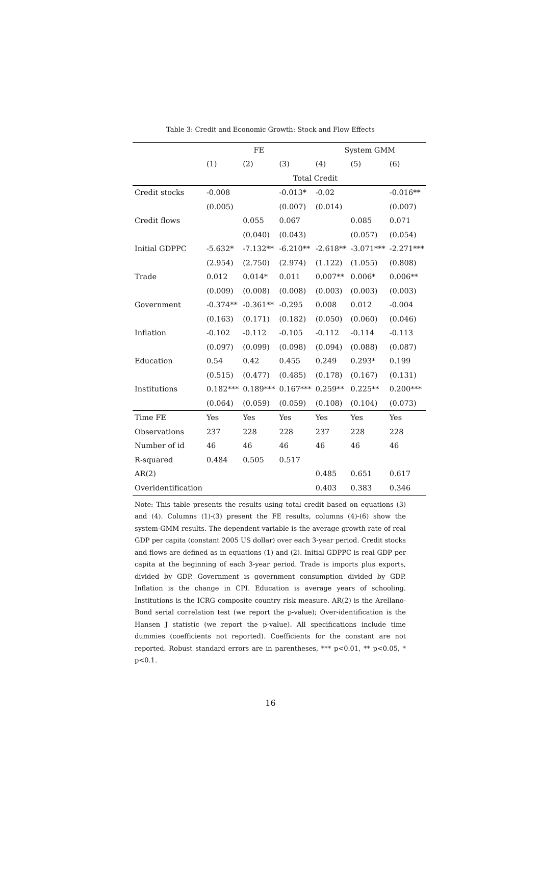Table 3: Credit and Economic Growth: Stock and Flow Effects
| | FE | | | System GMM | | |
| --- | --- | --- | --- | --- | --- | --- |
| | (1) | (2) | (3) | (4) | (5) | (6) |
| | Total Credit | | | | | |
| Credit stocks | -0.008 | | -0.013* | -0.02 | | -0.016** |
| | (0.005) | | (0.007) | (0.014) | | (0.007) |
| Credit flows | | 0.055 | 0.067 | | 0.085 | 0.071 |
| | | (0.040) | (0.043) | | (0.057) | (0.054) |
| Initial GDPPC | -5.632* | -7.132** | -6.210** | -2.618** | -3.071*** | -2.271*** |
| | (2.954) | (2.750) | (2.974) | (1.122) | (1.055) | (0.808) |
| Trade | 0.012 | 0.014* | 0.011 | 0.007** | 0.006* | 0.006** |
| | (0.009) | (0.008) | (0.008) | (0.003) | (0.003) | (0.003) |
| Government | -0.374** | -0.361** | -0.295 | 0.008 | 0.012 | -0.004 |
| | (0.163) | (0.171) | (0.182) | (0.050) | (0.060) | (0.046) |
| Inflation | -0.102 | -0.112 | -0.105 | -0.112 | -0.114 | -0.113 |
| | (0.097) | (0.099) | (0.098) | (0.094) | (0.088) | (0.087) |
| Education | 0.54 | 0.42 | 0.455 | 0.249 | 0.293* | 0.199 |
| | (0.515) | (0.477) | (0.485) | (0.178) | (0.167) | (0.131) |
| Institutions | 0.182*** | 0.189*** | 0.167*** | 0.259** | 0.225** | 0.200*** |
| | (0.064) | (0.059) | (0.059) | (0.108) | (0.104) | (0.073) |
| Time FE | Yes | Yes | Yes | Yes | Yes | Yes |
| Observations | 237 | 228 | 228 | 237 | 228 | 228 |
| Number of id | 46 | 46 | 46 | 46 | 46 | 46 |
| R-squared | 0.484 | 0.505 | 0.517 | | | |
| AR(2) | | | | 0.485 | 0.651 | 0.617 |
| Overidentification | | | | 0.403 | 0.383 | 0.346 |
Note: This table presents the results using total credit based on equations (3) and (4). Columns (1)-(3) present the FE results, columns (4)-(6) show the system-GMM results. The dependent variable is the average growth rate of real GDP per capita (constant 2005 US dollar) over each 3-year period. Credit stocks and flows are defined as in equations (1) and (2). Initial GDPPC is real GDP per capita at the beginning of each 3-year period. Trade is imports plus exports, divided by GDP. Government is government consumption divided by GDP. Inflation is the change in CPI. Education is average years of schooling. Institutions is the ICRG composite country risk measure. AR(2) is the Arellano-Bond serial correlation test (we report the p-value); Over-identification is the Hansen J statistic (we report the p-value). All specifications include time dummies (coefficients not reported). Coefficients for the constant are not reported. Robust standard errors are in parentheses, *** p<0.01, ** p<0.05, * p<0.1.
16